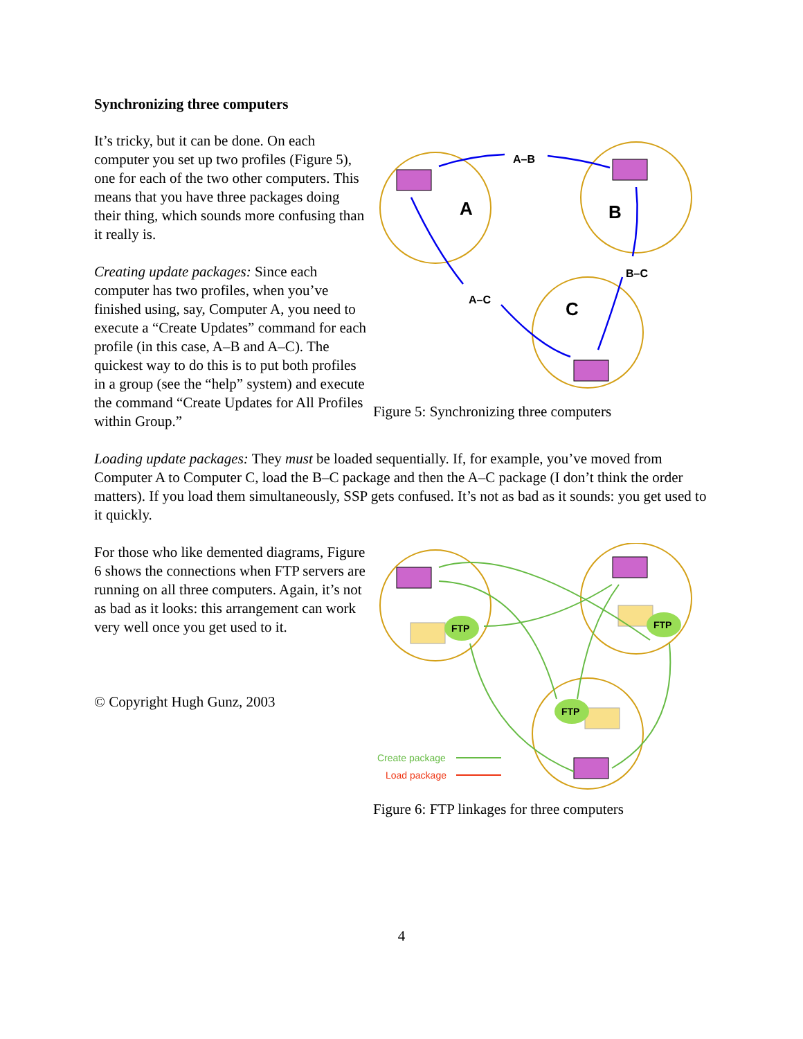Synchronizing three computers
It’s tricky, but it can be done. On each computer you set up two profiles (Figure 5), one for each of the two other computers. This means that you have three packages doing their thing, which sounds more confusing than it really is.
Creating update packages: Since each computer has two profiles, when you’ve finished using, say, Computer A, you need to execute a “Create Updates” command for each profile (in this case, A–B and A–C). The quickest way to do this is to put both profiles in a group (see the “help” system) and execute the command “Create Updates for All Profiles within Group.”
A
B
C
A–B
A–C
B–C
Figure 5: Synchronizing three computers
Loading update packages: They must be loaded sequentially. If, for example, you’ve moved from Computer A to Computer C, load the B–C package and then the A–C package (I don’t think the order matters). If you load them simultaneously, SSP gets confused. It’s not as bad as it sounds: you get used to it quickly.
For those who like demented diagrams, Figure 6 shows the connections when FTP servers are running on all three computers. Again, it’s not as bad as it looks: this arrangement can work very well once you get used to it.
© Copyright Hugh Gunz, 2003
FTP
FTP
FTP
Create package
Load package
Figure 6: FTP linkages for three computers
4